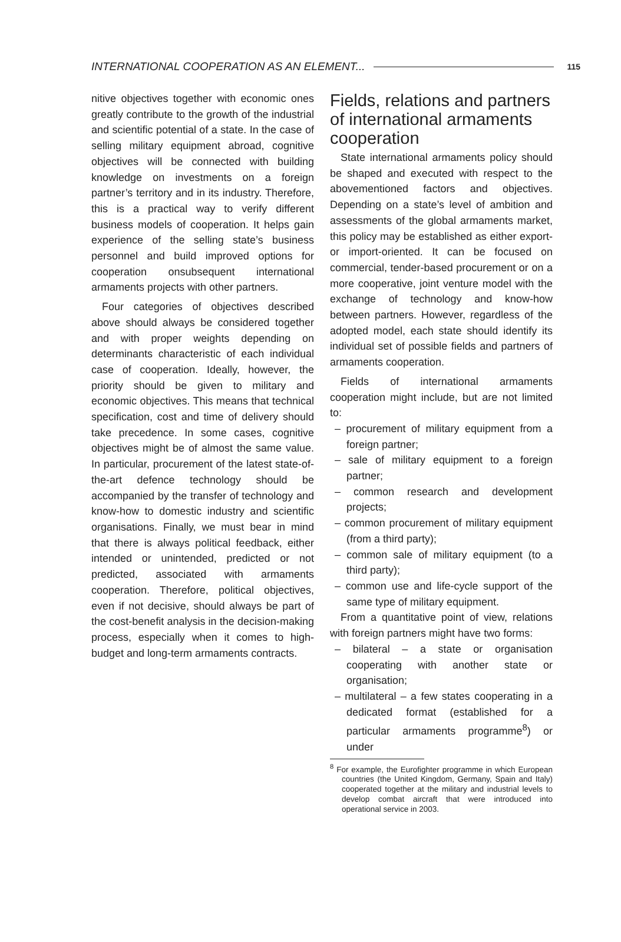INTERNATIONAL COOPERATION AS AN ELEMENT... 115
nitive objectives together with economic ones greatly contribute to the growth of the industrial and scientific potential of a state. In the case of selling military equipment abroad, cognitive objectives will be connected with building knowledge on investments on a foreign partner’s territory and in its industry. Therefore, this is a practical way to verify different business models of cooperation. It helps gain experience of the selling state’s business personnel and build improved options for cooperation onsubsequent international armaments projects with other partners.
Four categories of objectives described above should always be considered together and with proper weights depending on determinants characteristic of each individual case of cooperation. Ideally, however, the priority should be given to military and economic objectives. This means that technical specification, cost and time of delivery should take precedence. In some cases, cognitive objectives might be of almost the same value. In particular, procurement of the latest state-of-the-art defence technology should be accompanied by the transfer of technology and know-how to domestic industry and scientific organisations. Finally, we must bear in mind that there is always political feedback, either intended or unintended, predicted or not predicted, associated with armaments cooperation. Therefore, political objectives, even if not decisive, should always be part of the cost-benefit analysis in the decision-making process, especially when it comes to high-budget and long-term armaments contracts.
Fields, relations and partners of international armaments cooperation
State international armaments policy should be shaped and executed with respect to the abovementioned factors and objectives. Depending on a state’s level of ambition and assessments of the global armaments market, this policy may be established as either export- or import-oriented. It can be focused on commercial, tender-based procurement or on a more cooperative, joint venture model with the exchange of technology and know-how between partners. However, regardless of the adopted model, each state should identify its individual set of possible fields and partners of armaments cooperation.
Fields of international armaments cooperation might include, but are not limited to:
– procurement of military equipment from a foreign partner;
– sale of military equipment to a foreign partner;
– common research and development projects;
– common procurement of military equipment (from a third party);
– common sale of military equipment (to a third party);
– common use and life-cycle support of the same type of military equipment.
From a quantitative point of view, relations with foreign partners might have two forms:
– bilateral – a state or organisation cooperating with another state or organisation;
– multilateral – a few states cooperating in a dedicated format (established for a particular armaments programme<sup>8</sup>) or under
<sup>8</sup> For example, the Eurofighter programme in which European countries (the United Kingdom, Germany, Spain and Italy) cooperated together at the military and industrial levels to develop combat aircraft that were introduced into operational service in 2003.